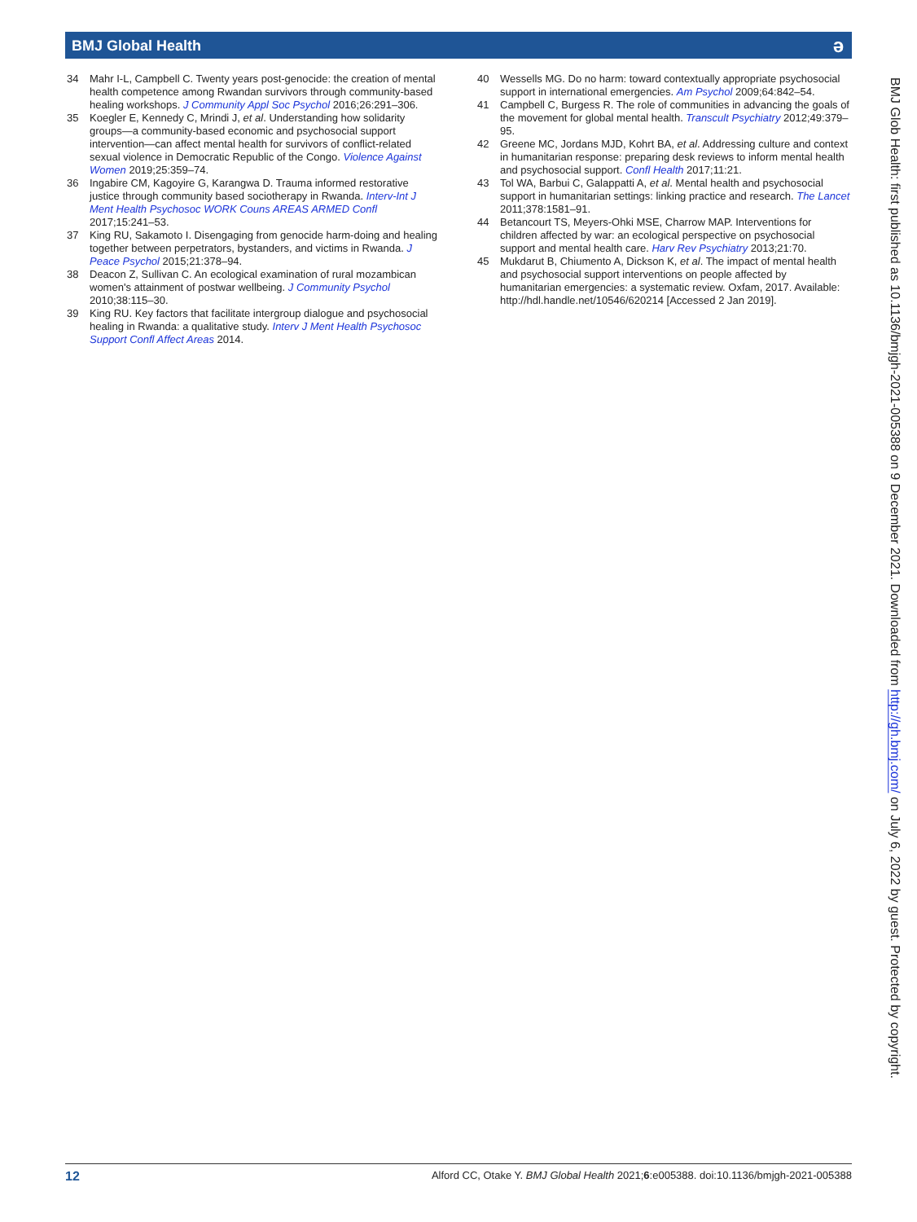BMJ Global Health ə
34 Mahr I-L, Campbell C. Twenty years post-genocide: the creation of mental health competence among Rwandan survivors through community-based healing workshops. J Community Appl Soc Psychol 2016;26:291–306.
35 Koegler E, Kennedy C, Mrindi J, et al. Understanding how solidarity groups—a community-based economic and psychosocial support intervention—can affect mental health for survivors of conflict-related sexual violence in Democratic Republic of the Congo. Violence Against Women 2019;25:359–74.
36 Ingabire CM, Kagoyire G, Karangwa D. Trauma informed restorative justice through community based sociotherapy in Rwanda. Interv-Int J Ment Health Psychosoc WORK Couns AREAS ARMED Confl 2017;15:241–53.
37 King RU, Sakamoto I. Disengaging from genocide harm-doing and healing together between perpetrators, bystanders, and victims in Rwanda. J Peace Psychol 2015;21:378–94.
38 Deacon Z, Sullivan C. An ecological examination of rural mozambican women's attainment of postwar wellbeing. J Community Psychol 2010;38:115–30.
39 King RU. Key factors that facilitate intergroup dialogue and psychosocial healing in Rwanda: a qualitative study. Interv J Ment Health Psychosoc Support Confl Affect Areas 2014.
40 Wessells MG. Do no harm: toward contextually appropriate psychosocial support in international emergencies. Am Psychol 2009;64:842–54.
41 Campbell C, Burgess R. The role of communities in advancing the goals of the movement for global mental health. Transcult Psychiatry 2012;49:379–95.
42 Greene MC, Jordans MJD, Kohrt BA, et al. Addressing culture and context in humanitarian response: preparing desk reviews to inform mental health and psychosocial support. Confl Health 2017;11:21.
43 Tol WA, Barbui C, Galappatti A, et al. Mental health and psychosocial support in humanitarian settings: linking practice and research. The Lancet 2011;378:1581–91.
44 Betancourt TS, Meyers-Ohki MSE, Charrow MAP. Interventions for children affected by war: an ecological perspective on psychosocial support and mental health care. Harv Rev Psychiatry 2013;21:70.
45 Mukdarut B, Chiumento A, Dickson K, et al. The impact of mental health and psychosocial support interventions on people affected by humanitarian emergencies: a systematic review. Oxfam, 2017. Available: http://hdl.handle.net/10546/620214 [Accessed 2 Jan 2019].
BMJ Glob Health: first published as 10.1136/bmjgh-2021-005388 on 9 December 2021. Downloaded from http://gh.bmj.com/ on July 6, 2022 by guest. Protected by copyright.
12 Alford CC, Otake Y. BMJ Global Health 2021;6:e005388. doi:10.1136/bmjgh-2021-005388